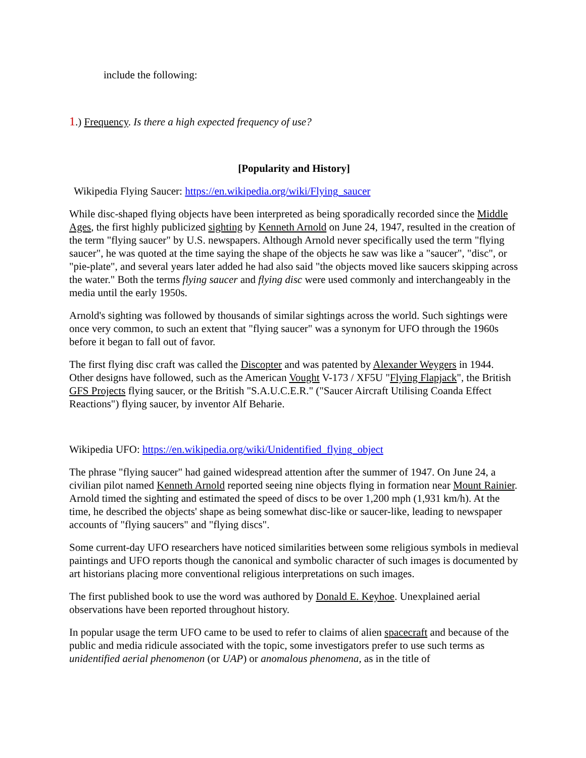include the following:
1.) Frequency. Is there a high expected frequency of use?
[Popularity and History]
Wikipedia Flying Saucer: https://en.wikipedia.org/wiki/Flying_saucer
While disc-shaped flying objects have been interpreted as being sporadically recorded since the Middle Ages, the first highly publicized sighting by Kenneth Arnold on June 24, 1947, resulted in the creation of the term "flying saucer" by U.S. newspapers. Although Arnold never specifically used the term "flying saucer", he was quoted at the time saying the shape of the objects he saw was like a "saucer", "disc", or "pie-plate", and several years later added he had also said "the objects moved like saucers skipping across the water." Both the terms flying saucer and flying disc were used commonly and interchangeably in the media until the early 1950s.
Arnold's sighting was followed by thousands of similar sightings across the world. Such sightings were once very common, to such an extent that "flying saucer" was a synonym for UFO through the 1960s before it began to fall out of favor.
The first flying disc craft was called the Discopter and was patented by Alexander Weygers in 1944. Other designs have followed, such as the American Vought V-173 / XF5U "Flying Flapjack", the British GFS Projects flying saucer, or the British "S.A.U.C.E.R." ("Saucer Aircraft Utilising Coanda Effect Reactions") flying saucer, by inventor Alf Beharie.
Wikipedia UFO: https://en.wikipedia.org/wiki/Unidentified_flying_object
The phrase "flying saucer" had gained widespread attention after the summer of 1947. On June 24, a civilian pilot named Kenneth Arnold reported seeing nine objects flying in formation near Mount Rainier. Arnold timed the sighting and estimated the speed of discs to be over 1,200 mph (1,931 km/h). At the time, he described the objects' shape as being somewhat disc-like or saucer-like, leading to newspaper accounts of "flying saucers" and "flying discs".
Some current-day UFO researchers have noticed similarities between some religious symbols in medieval paintings and UFO reports though the canonical and symbolic character of such images is documented by art historians placing more conventional religious interpretations on such images.
The first published book to use the word was authored by Donald E. Keyhoe. Unexplained aerial observations have been reported throughout history.
In popular usage the term UFO came to be used to refer to claims of alien spacecraft and because of the public and media ridicule associated with the topic, some investigators prefer to use such terms as unidentified aerial phenomenon (or UAP) or anomalous phenomena, as in the title of